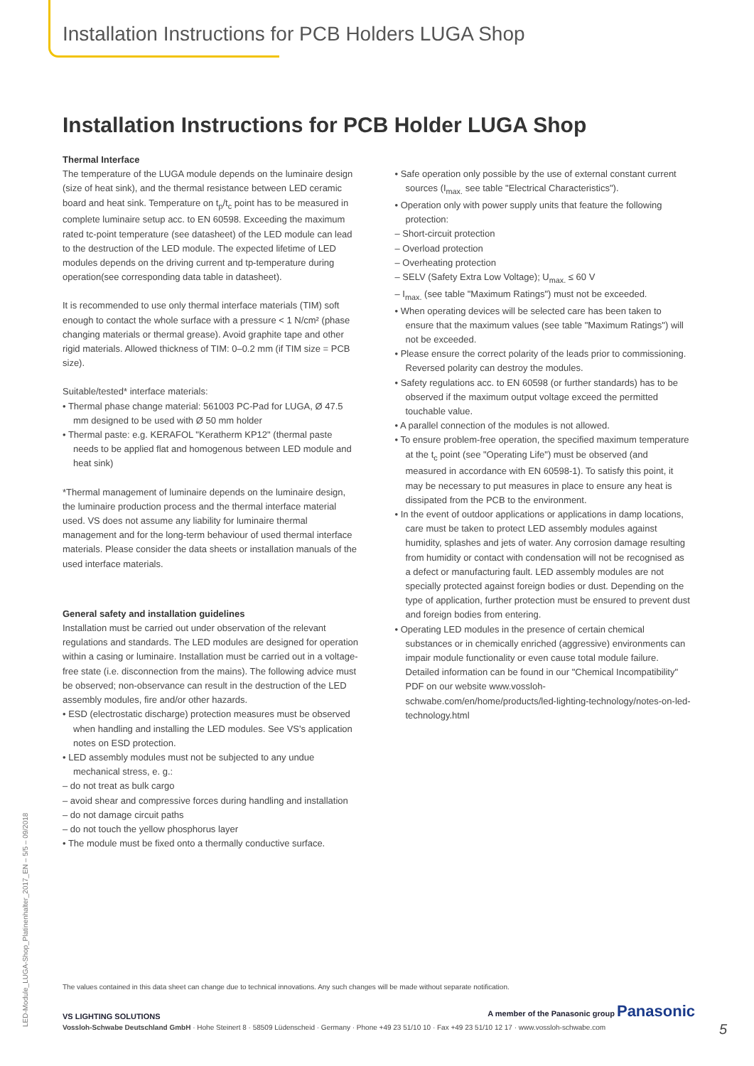Installation Instructions for PCB Holders LUGA Shop
Installation Instructions for PCB Holder LUGA Shop
Thermal Interface
The temperature of the LUGA module depends on the luminaire design (size of heat sink), and the thermal resistance between LED ceramic board and heat sink. Temperature on t<sub>p</sub>/t<sub>c</sub> point has to be measured in complete luminaire setup acc. to EN 60598. Exceeding the maximum rated tc-point temperature (see datasheet) of the LED module can lead to the destruction of the LED module. The expected lifetime of LED modules depends on the driving current and tp-temperature during operation(see corresponding data table in datasheet).
It is recommended to use only thermal interface materials (TIM) soft enough to contact the whole surface with a pressure < 1 N/cm² (phase changing materials or thermal grease). Avoid graphite tape and other rigid materials. Allowed thickness of TIM: 0–0.2 mm (if TIM size = PCB size).
Suitable/tested* interface materials:
• Thermal phase change material: 561003 PC-Pad for LUGA, Ø 47.5 mm designed to be used with Ø 50 mm holder
• Thermal paste: e.g. KERAFOL "Keratherm KP12" (thermal paste needs to be applied flat and homogenous between LED module and heat sink)
*Thermal management of luminaire depends on the luminaire design, the luminaire production process and the thermal interface material used. VS does not assume any liability for luminaire thermal management and for the long-term behaviour of used thermal interface materials. Please consider the data sheets or installation manuals of the used interface materials.
General safety and installation guidelines
Installation must be carried out under observation of the relevant regulations and standards. The LED modules are designed for operation within a casing or luminaire. Installation must be carried out in a voltage-free state (i.e. disconnection from the mains). The following advice must be observed; non-observance can result in the destruction of the LED assembly modules, fire and/or other hazards.
• ESD (electrostatic discharge) protection measures must be observed when handling and installing the LED modules. See VS's application notes on ESD protection.
• LED assembly modules must not be subjected to any undue mechanical stress, e. g.:
– do not treat as bulk cargo
– avoid shear and compressive forces during handling and installation
– do not damage circuit paths
– do not touch the yellow phosphorus layer
• The module must be fixed onto a thermally conductive surface.
• Safe operation only possible by the use of external constant current sources (I<sub>max.</sub> see table "Electrical Characteristics").
• Operation only with power supply units that feature the following protection:
– Short-circuit protection
– Overload protection
– Overheating protection
– SELV (Safety Extra Low Voltage); U<sub>max.</sub> ≤ 60 V
– I<sub>max.</sub> (see table "Maximum Ratings") must not be exceeded.
• When operating devices will be selected care has been taken to ensure that the maximum values (see table "Maximum Ratings") will not be exceeded.
• Please ensure the correct polarity of the leads prior to commissioning. Reversed polarity can destroy the modules.
• Safety regulations acc. to EN 60598 (or further standards) has to be observed if the maximum output voltage exceed the permitted touchable value.
• A parallel connection of the modules is not allowed.
• To ensure problem-free operation, the specified maximum temperature at the t<sub>c</sub> point (see "Operating Life") must be observed (and measured in accordance with EN 60598-1). To satisfy this point, it may be necessary to put measures in place to ensure any heat is dissipated from the PCB to the environment.
• In the event of outdoor applications or applications in damp locations, care must be taken to protect LED assembly modules against humidity, splashes and jets of water. Any corrosion damage resulting from humidity or contact with condensation will not be recognised as a defect or manufacturing fault. LED assembly modules are not specially protected against foreign bodies or dust. Depending on the type of application, further protection must be ensured to prevent dust and foreign bodies from entering.
• Operating LED modules in the presence of certain chemical substances or in chemically enriched (aggressive) environments can impair module functionality or even cause total module failure. Detailed information can be found in our "Chemical Incompatibility" PDF on our website www.vossloh-schwabe.com/en/home/products/led-lighting-technology/notes-on-led-technology.html
LED-Module_LUGA-Shop_Platinenhalter_2017_EN – 5/5 – 09/2018
The values contained in this data sheet can change due to technical innovations. Any such changes will be made without separate notification.
VS LIGHTING SOLUTIONS A member of the Panasonic group Panasonic
Vossloh-Schwabe Deutschland GmbH · Hohe Steinert 8 · 58509 Lüdenscheid · Germany · Phone +49 23 51/10 10 · Fax +49 23 51/10 12 17 · www.vossloh-schwabe.com
5